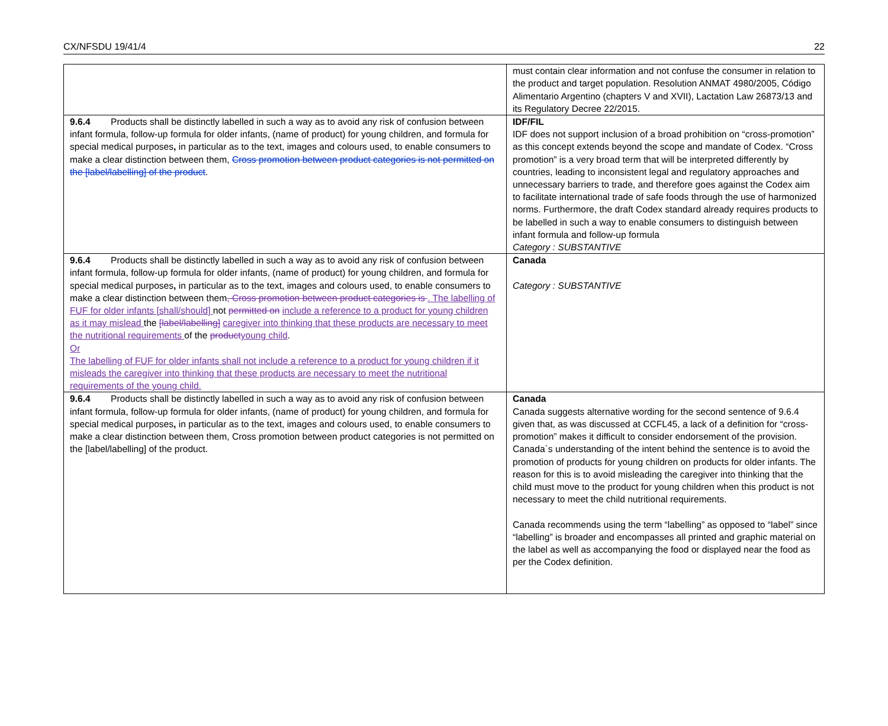CX/NFSDU 19/41/4 22
| | must contain clear information and not confuse the consumer in relation to the product and target population. Resolution ANMAT 4980/2005, Código Alimentario Argentino (chapters V and XVII), Lactation Law 26873/13 and its Regulatory Decree 22/2015. |
| 9.6.4 Products shall be distinctly labelled in such a way as to avoid any risk of confusion between infant formula, follow-up formula for older infants, (name of product) for young children, and formula for special medical purposes , in particular as to the text, images and colours used, to enable consumers to make a clear distinction between them, Cross promotion between product categories is not permitted on the [label/labelling] of the product . | IDF/FIL IDF does not support inclusion of a broad prohibition on “cross-promotion” as this concept extends beyond the scope and mandate of Codex. “Cross promotion” is a very broad term that will be interpreted differently by countries, leading to inconsistent legal and regulatory approaches and unnecessary barriers to trade, and therefore goes against the Codex aim to facilitate international trade of safe foods through the use of harmonized norms. Furthermore, the draft Codex standard already requires products to be labelled in such a way to enable consumers to distinguish between infant formula and follow-up formula Category : SUBSTANTIVE |
| 9.6.4 Products shall be distinctly labelled in such a way as to avoid any risk of confusion between infant formula, follow-up formula for older infants, (name of product) for young children, and formula for special medical purposes , in particular as to the text, images and colours used, to enable consumers to make a clear distinction between them , Cross promotion between product categories is . The labelling of FUF for older infants [shall/should] not permitted on include a reference to a product for young children as it may mislead the [label/labelling] caregiver into thinking that these products are necessary to meet the nutritional requirements of the product young child . Or The labelling of FUF for older infants shall not include a reference to a product for young children if it misleads the caregiver into thinking that these products are necessary to meet the nutritional requirements of the young child. | Canada Category : SUBSTANTIVE |
| 9.6.4 Products shall be distinctly labelled in such a way as to avoid any risk of confusion between infant formula, follow-up formula for older infants, (name of product) for young children, and formula for special medical purposes , in particular as to the text, images and colours used, to enable consumers to make a clear distinction between them, Cross promotion between product categories is not permitted on the [label/labelling] of the product. | Canada Canada suggests alternative wording for the second sentence of 9.6.4 given that, as was discussed at CCFL45, a lack of a definition for “cross-promotion” makes it difficult to consider endorsement of the provision. Canada`s understanding of the intent behind the sentence is to avoid the promotion of products for young children on products for older infants. The reason for this is to avoid misleading the caregiver into thinking that the child must move to the product for young children when this product is not necessary to meet the child nutritional requirements. Canada recommends using the term “labelling” as opposed to “label” since “labelling” is broader and encompasses all printed and graphic material on the label as well as accompanying the food or displayed near the food as per the Codex definition. |